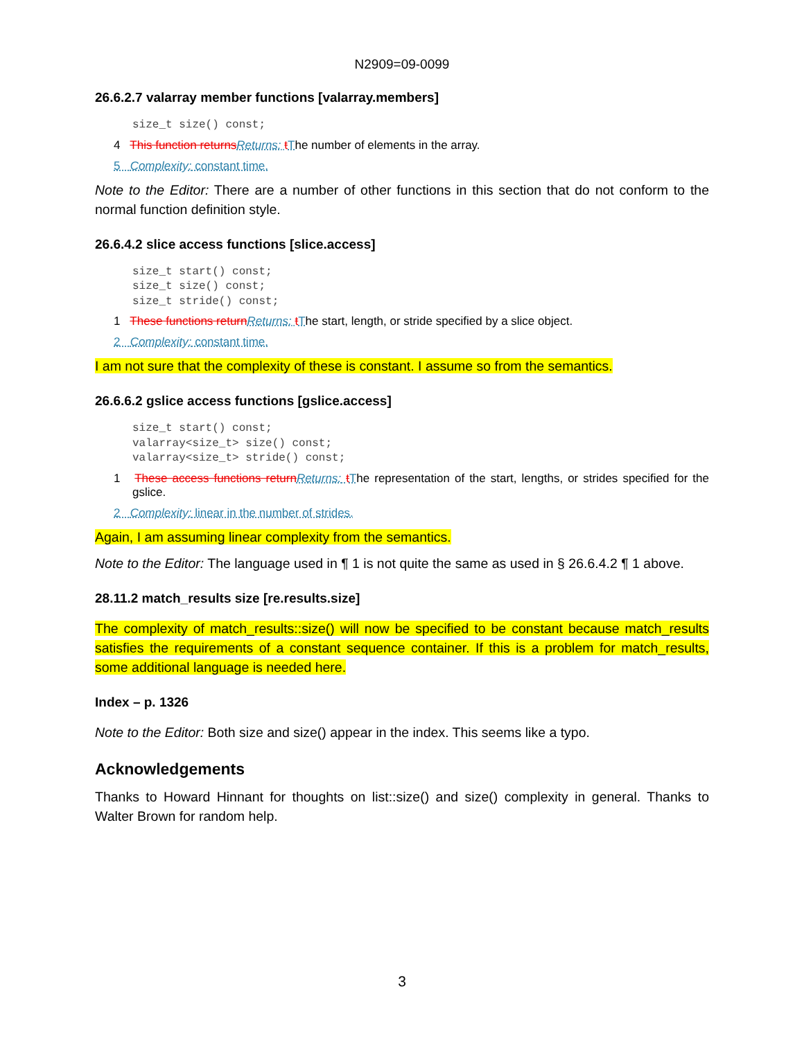N2909=09-0099
26.6.2.7 valarray member functions [valarray.members]
size_t size() const;
4 This function returns Returns: tThe number of elements in the array.
5 Complexity: constant time.
Note to the Editor: There are a number of other functions in this section that do not conform to the normal function definition style.
26.6.4.2 slice access functions [slice.access]
size_t start() const;
size_t size() const;
size_t stride() const;
1 These functions return Returns: tThe start, length, or stride specified by a slice object.
2 Complexity: constant time.
I am not sure that the complexity of these is constant. I assume so from the semantics.
26.6.6.2 gslice access functions [gslice.access]
size_t start() const;
valarray<size_t> size() const;
valarray<size_t> stride() const;
1 These access functions return Returns: tThe representation of the start, lengths, or strides specified for the gslice.
2 Complexity: linear in the number of strides.
Again, I am assuming linear complexity from the semantics.
Note to the Editor: The language used in ¶ 1 is not quite the same as used in § 26.6.4.2 ¶ 1 above.
28.11.2 match_results size [re.results.size]
The complexity of match_results::size() will now be specified to be constant because match_results satisfies the requirements of a constant sequence container. If this is a problem for match_results, some additional language is needed here.
Index – p. 1326
Note to the Editor: Both size and size() appear in the index. This seems like a typo.
Acknowledgements
Thanks to Howard Hinnant for thoughts on list::size() and size() complexity in general. Thanks to Walter Brown for random help.
3